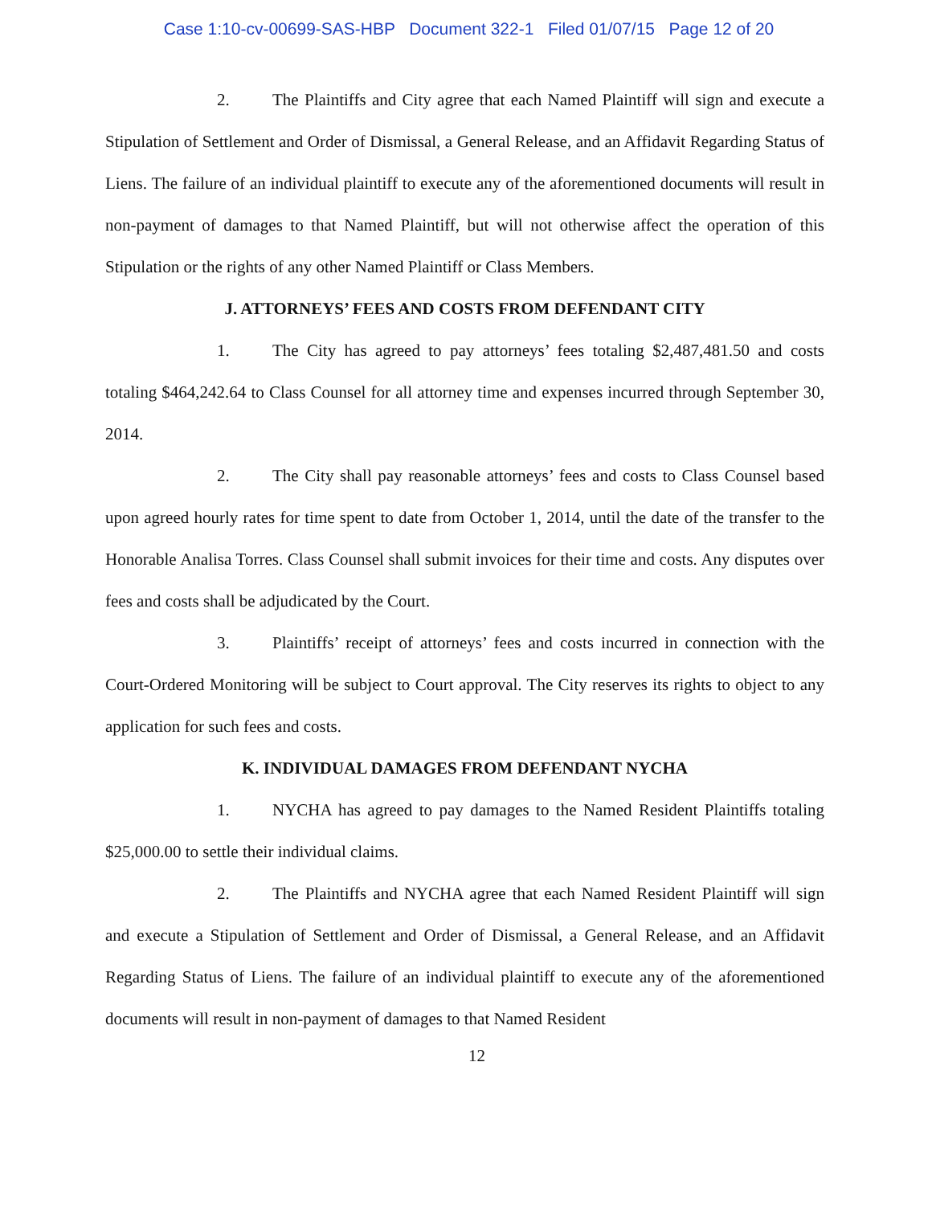Case 1:10-cv-00699-SAS-HBP Document 322-1 Filed 01/07/15 Page 12 of 20
2. The Plaintiffs and City agree that each Named Plaintiff will sign and execute a Stipulation of Settlement and Order of Dismissal, a General Release, and an Affidavit Regarding Status of Liens. The failure of an individual plaintiff to execute any of the aforementioned documents will result in non-payment of damages to that Named Plaintiff, but will not otherwise affect the operation of this Stipulation or the rights of any other Named Plaintiff or Class Members.
J. ATTORNEYS’ FEES AND COSTS FROM DEFENDANT CITY
1. The City has agreed to pay attorneys’ fees totaling $2,487,481.50 and costs totaling $464,242.64 to Class Counsel for all attorney time and expenses incurred through September 30, 2014.
2. The City shall pay reasonable attorneys’ fees and costs to Class Counsel based upon agreed hourly rates for time spent to date from October 1, 2014, until the date of the transfer to the Honorable Analisa Torres. Class Counsel shall submit invoices for their time and costs. Any disputes over fees and costs shall be adjudicated by the Court.
3. Plaintiffs’ receipt of attorneys’ fees and costs incurred in connection with the Court-Ordered Monitoring will be subject to Court approval. The City reserves its rights to object to any application for such fees and costs.
K. INDIVIDUAL DAMAGES FROM DEFENDANT NYCHA
1. NYCHA has agreed to pay damages to the Named Resident Plaintiffs totaling $25,000.00 to settle their individual claims.
2. The Plaintiffs and NYCHA agree that each Named Resident Plaintiff will sign and execute a Stipulation of Settlement and Order of Dismissal, a General Release, and an Affidavit Regarding Status of Liens. The failure of an individual plaintiff to execute any of the aforementioned documents will result in non-payment of damages to that Named Resident
12